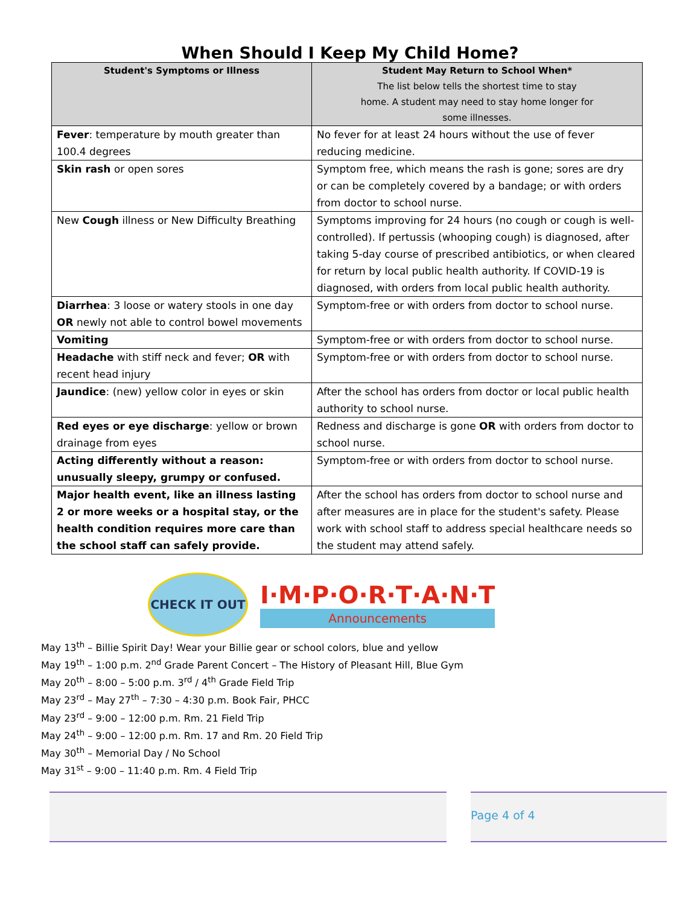When Should I Keep My Child Home?
| Student's Symptoms or Illness | Student May Return to School When* The list below tells the shortest time to stay home. A student may need to stay home longer for some illnesses. |
| --- | --- |
| Fever : temperature by mouth greater than 100.4 degrees | No fever for at least 24 hours without the use of fever reducing medicine. |
| Skin rash or open sores | Symptom free, which means the rash is gone; sores are dry or can be completely covered by a bandage; or with orders from doctor to school nurse. |
| New Cough illness or New Difficulty Breathing | Symptoms improving for 24 hours (no cough or cough is well-controlled). If pertussis (whooping cough) is diagnosed, after taking 5-day course of prescribed antibiotics, or when cleared for return by local public health authority. If COVID-19 is diagnosed, with orders from local public health authority. |
| Diarrhea : 3 loose or watery stools in one day OR newly not able to control bowel movements | Symptom-free or with orders from doctor to school nurse. |
| Vomiting | Symptom-free or with orders from doctor to school nurse. |
| Headache with stiff neck and fever; OR with recent head injury | Symptom-free or with orders from doctor to school nurse. |
| Jaundice : (new) yellow color in eyes or skin | After the school has orders from doctor or local public health authority to school nurse. |
| Red eyes or eye discharge : yellow or brown drainage from eyes | Redness and discharge is gone OR with orders from doctor to school nurse. |
| Acting differently without a reason: unusually sleepy, grumpy or confused. | Symptom-free or with orders from doctor to school nurse. |
| Major health event, like an illness lasting 2 or more weeks or a hospital stay, or the health condition requires more care than the school staff can safely provide. | After the school has orders from doctor to school nurse and after measures are in place for the student's safety. Please work with school staff to address special healthcare needs so the student may attend safely. |
CHECK IT OUT
I·M·P·O·R·T·A·N·T
Announcements
May 13<sup>th</sup> – Billie Spirit Day! Wear your Billie gear or school colors, blue and yellow
May 19<sup>th</sup> – 1:00 p.m. 2<sup>nd</sup> Grade Parent Concert – The History of Pleasant Hill, Blue Gym
May 20<sup>th</sup> – 8:00 – 5:00 p.m. 3<sup>rd</sup> / 4<sup>th</sup> Grade Field Trip
May 23<sup>rd</sup> – May 27<sup>th</sup> – 7:30 – 4:30 p.m. Book Fair, PHCC
May 23<sup>rd</sup> – 9:00 – 12:00 p.m. Rm. 21 Field Trip
May 24<sup>th</sup> – 9:00 – 12:00 p.m. Rm. 17 and Rm. 20 Field Trip
May 30<sup>th</sup> – Memorial Day / No School
May 31<sup>st</sup> – 9:00 – 11:40 p.m. Rm. 4 Field Trip
Page 4 of 4